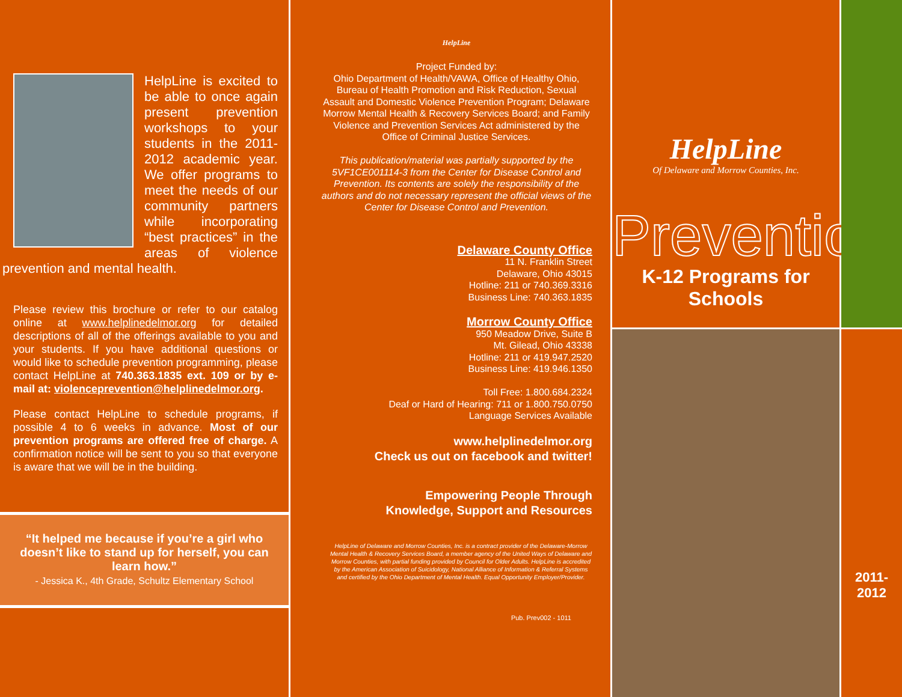HelpLine is excited to be able to once again present prevention workshops to your students in the 2011-2012 academic year. We offer programs to meet the needs of our community partners while incorporating “best practices” in the areas of violence prevention and mental health.
Please review this brochure or refer to our catalog online at www.helplinedelmor.org for detailed descriptions of all of the offerings available to you and your students. If you have additional questions or would like to schedule prevention programming, please contact HelpLine at 740.363.1835 ext. 109 or by e-mail at: violenceprevention@helplinedelmor.org.
Please contact HelpLine to schedule programs, if possible 4 to 6 weeks in advance. Most of our prevention programs are offered free of charge. A confirmation notice will be sent to you so that everyone is aware that we will be in the building.
“It helped me because if you’re a girl who doesn’t like to stand up for herself, you can learn how.”
- Jessica K., 4th Grade, Schultz Elementary School
HelpLine
Project Funded by:
Ohio Department of Health/VAWA, Office of Healthy Ohio, Bureau of Health Promotion and Risk Reduction, Sexual Assault and Domestic Violence Prevention Program; Delaware Morrow Mental Health & Recovery Services Board; and Family Violence and Prevention Services Act administered by the Office of Criminal Justice Services.
This publication/material was partially supported by the 5VF1CE001114-3 from the Center for Disease Control and Prevention. Its contents are solely the responsibility of the authors and do not necessary represent the official views of the Center for Disease Control and Prevention.
Delaware County Office
11 N. Franklin Street
Delaware, Ohio 43015
Hotline: 211 or 740.369.3316
Business Line: 740.363.1835
Morrow County Office
950 Meadow Drive, Suite B
Mt. Gilead, Ohio 43338
Hotline: 211 or 419.947.2520
Business Line: 419.946.1350
Toll Free: 1.800.684.2324
Deaf or Hard of Hearing: 711 or 1.800.750.0750
Language Services Available
www.helplinedelmor.org
Check us out on facebook and twitter!
Empowering People Through
Knowledge, Support and Resources
HelpLine of Delaware and Morrow Counties, Inc. is a contract provider of the Delaware-Morrow Mental Health & Recovery Services Board, a member agency of the United Ways of Delaware and Morrow Counties, with partial funding provided by Council for Older Adults. HelpLine is accredited by the American Association of Suicidology, National Alliance of Information & Referral Systems and certified by the Ohio Department of Mental Health. Equal Opportunity Employer/Provider.
Pub. Prev002 - 1011
HelpLine
Of Delaware and Morrow Counties, Inc.
Prevention
K-12 Programs for Schools
2011-2012